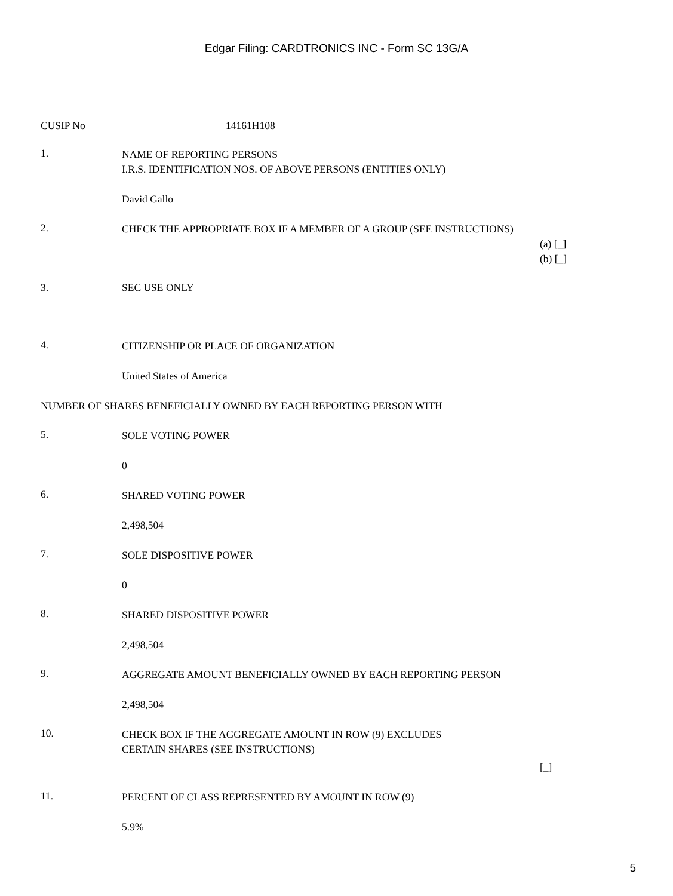Edgar Filing: CARDTRONICS INC - Form SC 13G/A
CUSIP No 14161H108
1.
NAME OF REPORTING PERSONS
I.R.S. IDENTIFICATION NOS. OF ABOVE PERSONS (ENTITIES ONLY)
David Gallo
2.
CHECK THE APPROPRIATE BOX IF A MEMBER OF A GROUP (SEE INSTRUCTIONS)
(a) [_]
(b) [_]
3. SEC USE ONLY
4.
CITIZENSHIP OR PLACE OF ORGANIZATION
United States of America
NUMBER OF SHARES BENEFICIALLY OWNED BY EACH REPORTING PERSON WITH
5.
SOLE VOTING POWER
0
6.
SHARED VOTING POWER
2,498,504
7.
SOLE DISPOSITIVE POWER
0
8.
SHARED DISPOSITIVE POWER
2,498,504
9.
AGGREGATE AMOUNT BENEFICIALLY OWNED BY EACH REPORTING PERSON
2,498,504
10.
CHECK BOX IF THE AGGREGATE AMOUNT IN ROW (9) EXCLUDES
CERTAIN SHARES (SEE INSTRUCTIONS)
[_]
11.
PERCENT OF CLASS REPRESENTED BY AMOUNT IN ROW (9)
5.9%
5